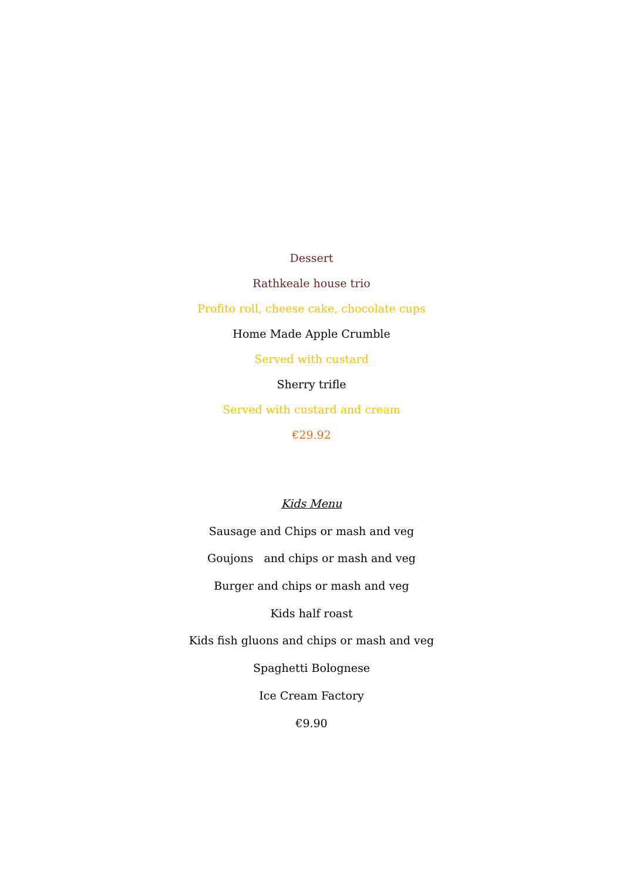Dessert
Rathkeale house trio
Profito roll, cheese cake, chocolate cups
Home Made Apple Crumble
Served with custard
Sherry trifle
Served with custard and cream
€29.92
Kids Menu
Sausage and Chips or mash and veg
Goujons and chips or mash and veg
Burger and chips or mash and veg
Kids half roast
Kids fish gluons and chips or mash and veg
Spaghetti Bolognese
Ice Cream Factory
€9.90